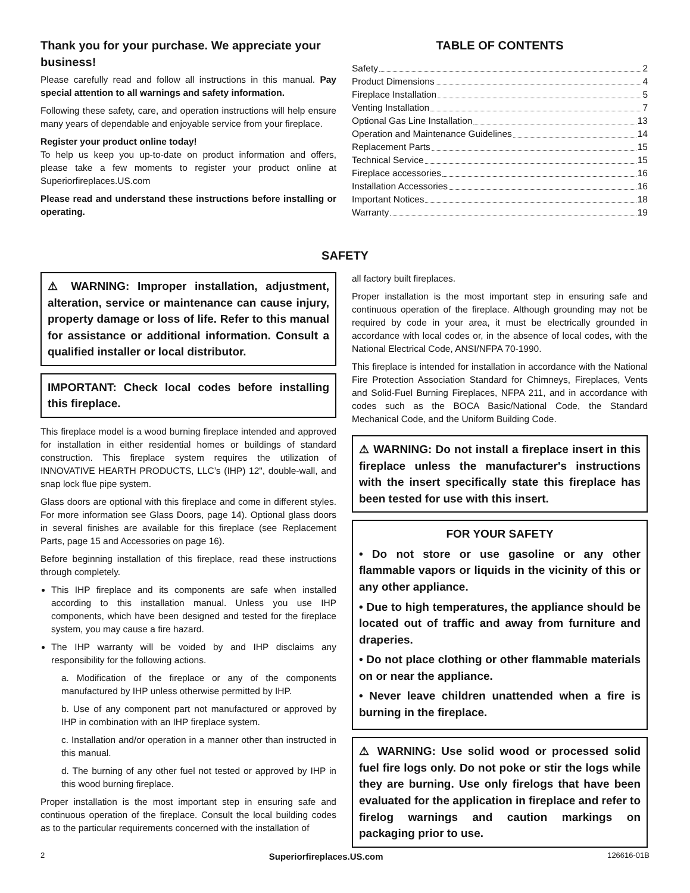Thank you for your purchase. We appreciate your business!
Please carefully read and follow all instructions in this manual. Pay special attention to all warnings and safety information.
Following these safety, care, and operation instructions will help ensure many years of dependable and enjoyable service from your fireplace.
Register your product online today!
To help us keep you up-to-date on product information and offers, please take a few moments to register your product online at Superiorfireplaces.US.com
Please read and understand these instructions before installing or operating.
TABLE OF CONTENTS
Safety 2
Product Dimensions 4
Fireplace Installation 5
Venting Installation 7
Optional Gas Line Installation 13
Operation and Maintenance Guidelines 14
Replacement Parts 15
Technical Service 15
Fireplace accessories 16
Installation Accessories 16
Important Notices 18
Warranty 19
SAFETY
⚠ WARNING: Improper installation, adjustment, alteration, service or maintenance can cause injury, property damage or loss of life. Refer to this manual for assistance or additional information. Consult a qualified installer or local distributor.
IMPORTANT: Check local codes before installing this fireplace.
This fireplace model is a wood burning fireplace intended and approved for installation in either residential homes or buildings of standard construction. This fireplace system requires the utilization of INNOVATIVE HEARTH PRODUCTS, LLC’s (IHP) 12", double-wall, and snap lock flue pipe system.
Glass doors are optional with this fireplace and come in different styles. For more information see Glass Doors, page 14). Optional glass doors in several finishes are available for this fireplace (see Replacement Parts, page 15 and Accessories on page 16).
Before beginning installation of this fireplace, read these instructions through completely.
This IHP fireplace and its components are safe when installed according to this installation manual. Unless you use IHP components, which have been designed and tested for the fireplace system, you may cause a fire hazard.
The IHP warranty will be voided by and IHP disclaims any responsibility for the following actions.
a. Modification of the fireplace or any of the components manufactured by IHP unless otherwise permitted by IHP.
b. Use of any component part not manufactured or approved by IHP in combination with an IHP fireplace system.
c. Installation and/or operation in a manner other than instructed in this manual.
d. The burning of any other fuel not tested or approved by IHP in this wood burning fireplace.
Proper installation is the most important step in ensuring safe and continuous operation of the fireplace. Consult the local building codes as to the particular requirements concerned with the installation of
all factory built fireplaces.
Proper installation is the most important step in ensuring safe and continuous operation of the fireplace. Although grounding may not be required by code in your area, it must be electrically grounded in accordance with local codes or, in the absence of local codes, with the National Electrical Code, ANSI/NFPA 70-1990.
This fireplace is intended for installation in accordance with the National Fire Protection Association Standard for Chimneys, Fireplaces, Vents and Solid-Fuel Burning Fireplaces, NFPA 211, and in accordance with codes such as the BOCA Basic/National Code, the Standard Mechanical Code, and the Uniform Building Code.
⚠ WARNING: Do not install a fireplace insert in this fireplace unless the manufacturer's instructions with the insert specifically state this fireplace has been tested for use with this insert.
FOR YOUR SAFETY
• Do not store or use gasoline or any other flammable vapors or liquids in the vicinity of this or any other appliance.
• Due to high temperatures, the appliance should be located out of traffic and away from furniture and draperies.
• Do not place clothing or other flammable materials on or near the appliance.
• Never leave children unattended when a fire is burning in the fireplace.
⚠ WARNING: Use solid wood or processed solid fuel fire logs only. Do not poke or stir the logs while they are burning. Use only firelogs that have been evaluated for the application in fireplace and refer to firelog warnings and caution markings on packaging prior to use.
2 Superiorfireplaces.US.com 126616-01B